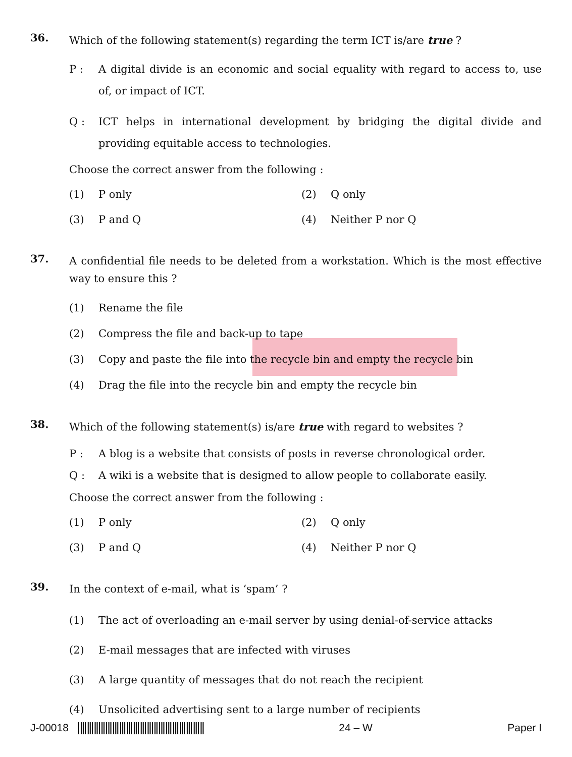36.
Which of the following statement(s) regarding the term ICT is/are true ?
P : A digital divide is an economic and social equality with regard to access to, use of, or impact of ICT.
Q : ICT helps in international development by bridging the digital divide and providing equitable access to technologies.
Choose the correct answer from the following :
(1) P only (2) Q only
(3) P and Q (4) Neither P nor Q
37.
A confidential file needs to be deleted from a workstation. Which is the most effective way to ensure this ?
(1) Rename the file
(2) Compress the file and back-up to tape
(3) Copy and paste the file into the recycle bin and empty the recycle bin
(4) Drag the file into the recycle bin and empty the recycle bin
38.
Which of the following statement(s) is/are true with regard to websites ?
P : A blog is a website that consists of posts in reverse chronological order.
Q : A wiki is a website that is designed to allow people to collaborate easily.
Choose the correct answer from the following :
(1) P only (2) Q only
(3) P and Q (4) Neither P nor Q
39.
In the context of e-mail, what is ‘spam’ ?
(1) The act of overloading an e-mail server by using denial-of-service attacks
(2) E-mail messages that are infected with viruses
(3) A large quantity of messages that do not reach the recipient
(4) Unsolicited advertising sent to a large number of recipients
J-00018 24 – W Paper I